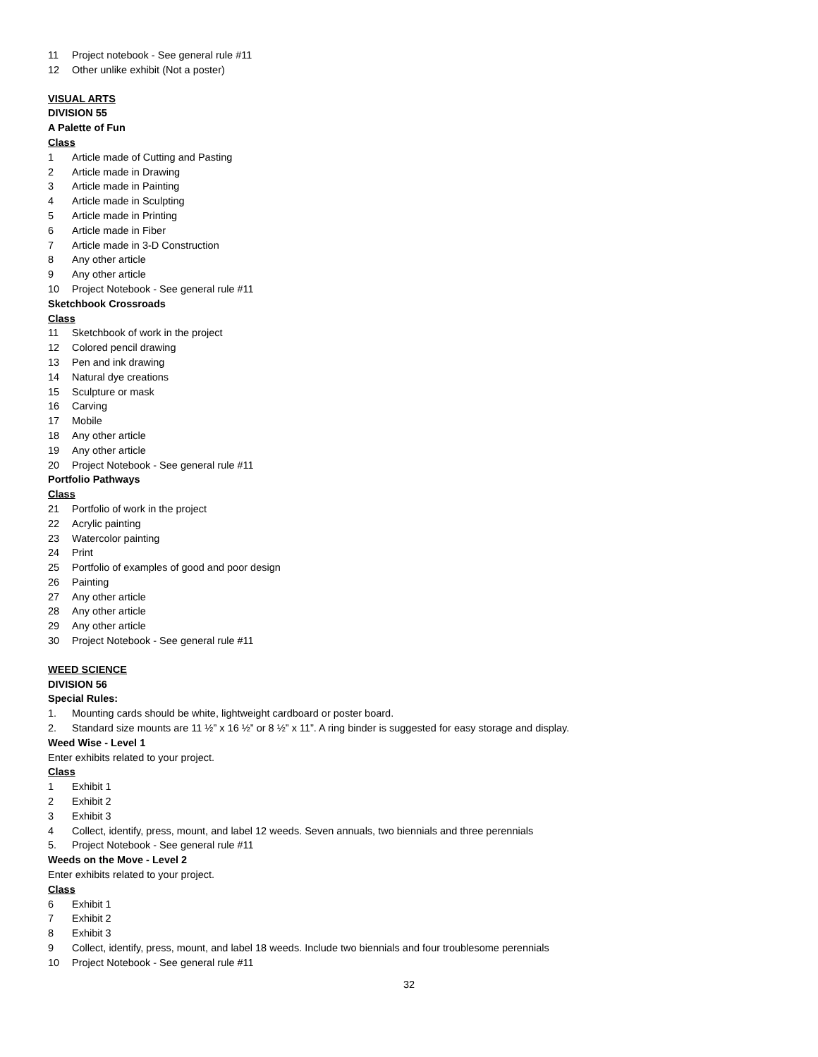11 Project notebook - See general rule #11
12 Other unlike exhibit (Not a poster)
VISUAL ARTS
DIVISION 55
A Palette of Fun
Class
1 Article made of Cutting and Pasting
2 Article made in Drawing
3 Article made in Painting
4 Article made in Sculpting
5 Article made in Printing
6 Article made in Fiber
7 Article made in 3-D Construction
8 Any other article
9 Any other article
10 Project Notebook - See general rule #11
Sketchbook Crossroads
Class
11 Sketchbook of work in the project
12 Colored pencil drawing
13 Pen and ink drawing
14 Natural dye creations
15 Sculpture or mask
16 Carving
17 Mobile
18 Any other article
19 Any other article
20 Project Notebook - See general rule #11
Portfolio Pathways
Class
21 Portfolio of work in the project
22 Acrylic painting
23 Watercolor painting
24 Print
25 Portfolio of examples of good and poor design
26 Painting
27 Any other article
28 Any other article
29 Any other article
30 Project Notebook - See general rule #11
WEED SCIENCE
DIVISION 56
Special Rules:
1. Mounting cards should be white, lightweight cardboard or poster board.
2. Standard size mounts are 11 ½” x 16 ½” or 8 ½” x 11”. A ring binder is suggested for easy storage and display.
Weed Wise - Level 1
Enter exhibits related to your project.
Class
1 Exhibit 1
2 Exhibit 2
3 Exhibit 3
4 Collect, identify, press, mount, and label 12 weeds. Seven annuals, two biennials and three perennials
5. Project Notebook - See general rule #11
Weeds on the Move - Level 2
Enter exhibits related to your project.
Class
6 Exhibit 1
7 Exhibit 2
8 Exhibit 3
9 Collect, identify, press, mount, and label 18 weeds. Include two biennials and four troublesome perennials
10 Project Notebook - See general rule #11
32